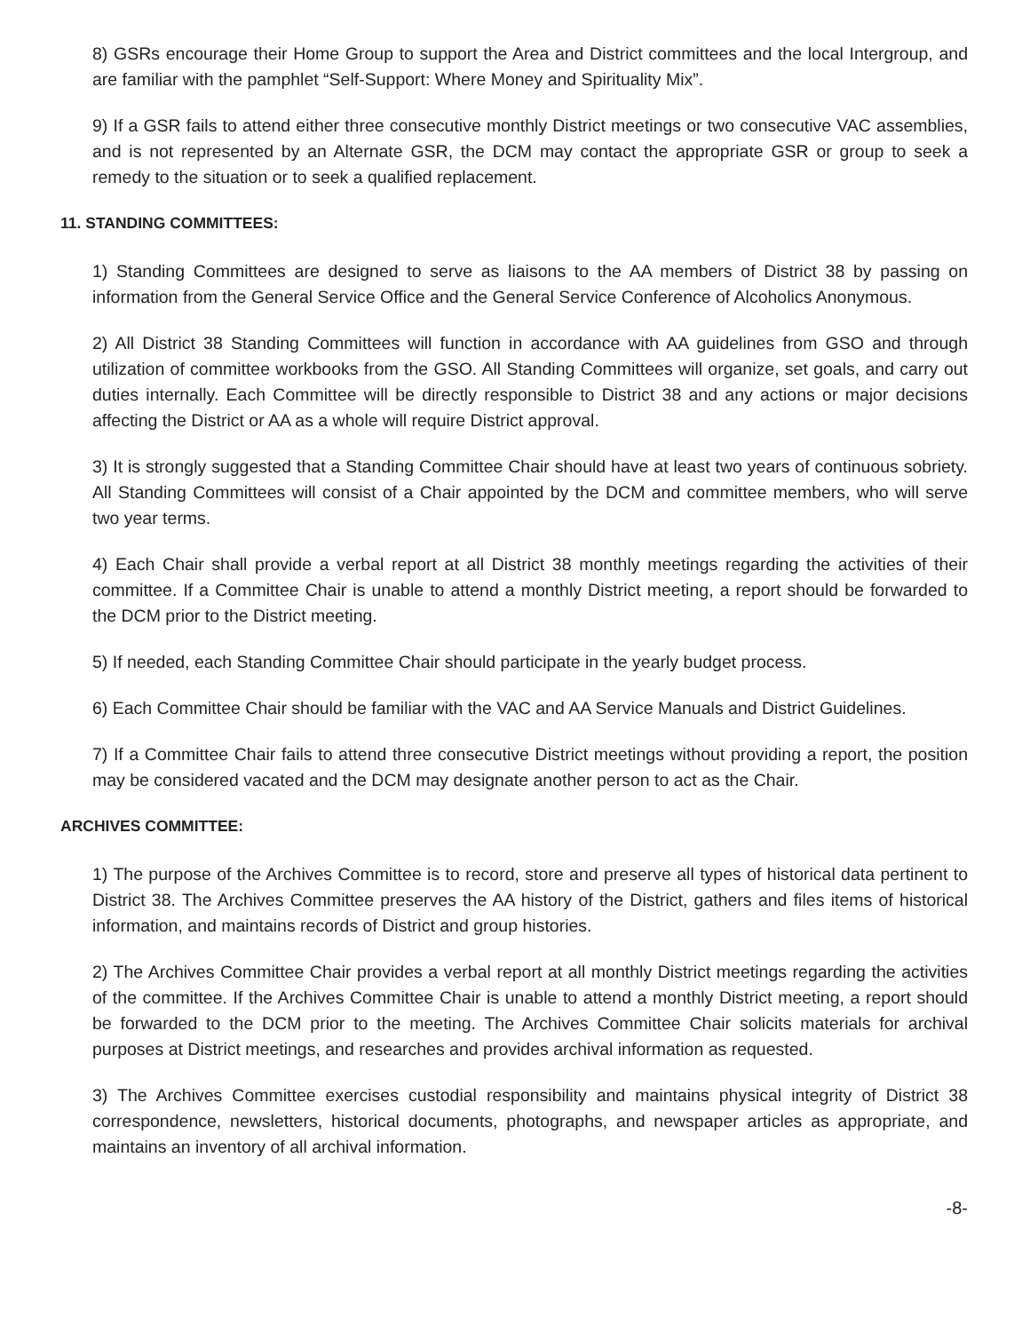8) GSRs encourage their Home Group to support the Area and District committees and the local Intergroup, and are familiar with the pamphlet “Self-Support: Where Money and Spirituality Mix”.
9) If a GSR fails to attend either three consecutive monthly District meetings or two consecutive VAC assemblies, and is not represented by an Alternate GSR, the DCM may contact the appropriate GSR or group to seek a remedy to the situation or to seek a qualified replacement.
11. STANDING COMMITTEES:
1) Standing Committees are designed to serve as liaisons to the AA members of District 38 by passing on information from the General Service Office and the General Service Conference of Alcoholics Anonymous.
2) All District 38 Standing Committees will function in accordance with AA guidelines from GSO and through utilization of committee workbooks from the GSO. All Standing Committees will organize, set goals, and carry out duties internally. Each Committee will be directly responsible to District 38 and any actions or major decisions affecting the District or AA as a whole will require District approval.
3) It is strongly suggested that a Standing Committee Chair should have at least two years of continuous sobriety. All Standing Committees will consist of a Chair appointed by the DCM and committee members, who will serve two year terms.
4) Each Chair shall provide a verbal report at all District 38 monthly meetings regarding the activities of their committee. If a Committee Chair is unable to attend a monthly District meeting, a report should be forwarded to the DCM prior to the District meeting.
5) If needed, each Standing Committee Chair should participate in the yearly budget process.
6) Each Committee Chair should be familiar with the VAC and AA Service Manuals and District Guidelines.
7) If a Committee Chair fails to attend three consecutive District meetings without providing a report, the position may be considered vacated and the DCM may designate another person to act as the Chair.
ARCHIVES COMMITTEE:
1) The purpose of the Archives Committee is to record, store and preserve all types of historical data pertinent to District 38. The Archives Committee preserves the AA history of the District, gathers and files items of historical information, and maintains records of District and group histories.
2) The Archives Committee Chair provides a verbal report at all monthly District meetings regarding the activities of the committee. If the Archives Committee Chair is unable to attend a monthly District meeting, a report should be forwarded to the DCM prior to the meeting. The Archives Committee Chair solicits materials for archival purposes at District meetings, and researches and provides archival information as requested.
3) The Archives Committee exercises custodial responsibility and maintains physical integrity of District 38 correspondence, newsletters, historical documents, photographs, and newspaper articles as appropriate, and maintains an inventory of all archival information.
-8-